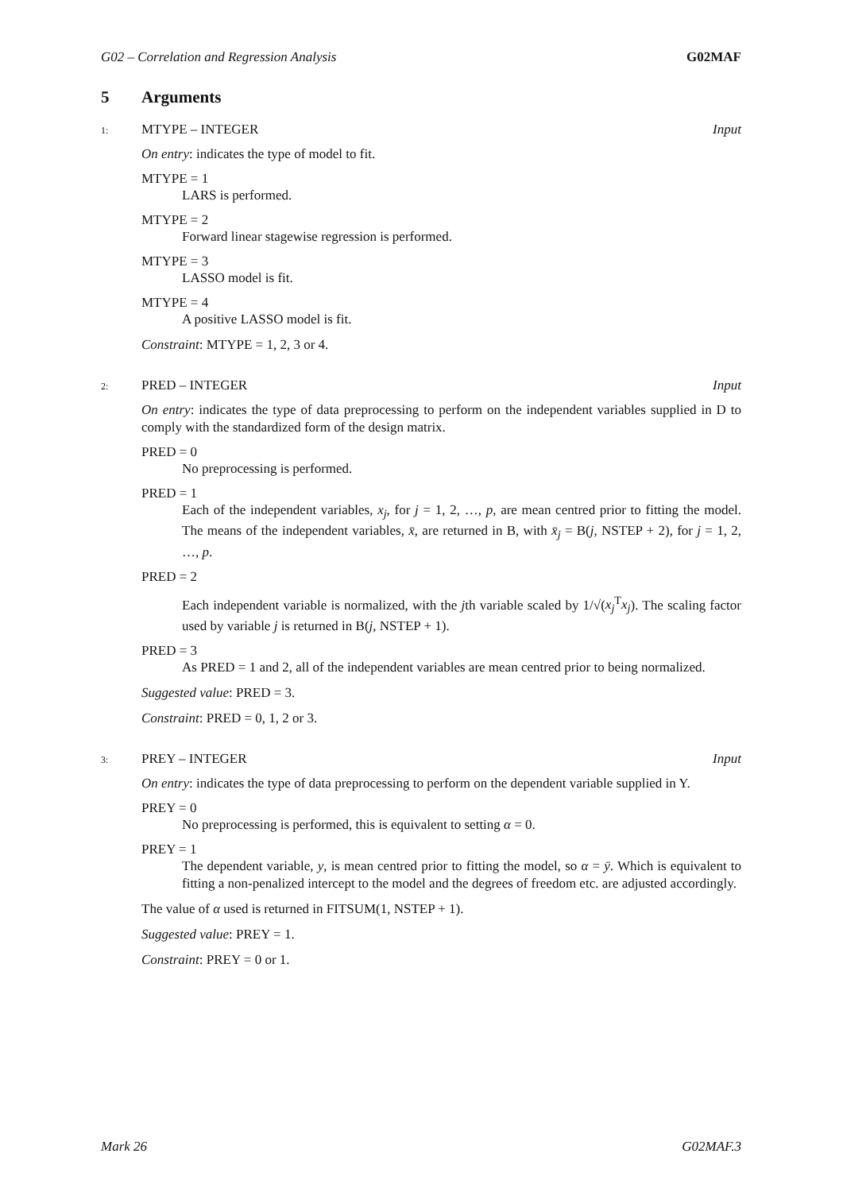G02 – Correlation and Regression Analysis G02MAF
5 Arguments
1: MTYPE – INTEGER Input
On entry: indicates the type of model to fit.
MTYPE = 1
LARS is performed.
MTYPE = 2
Forward linear stagewise regression is performed.
MTYPE = 3
LASSO model is fit.
MTYPE = 4
A positive LASSO model is fit.
Constraint: MTYPE = 1, 2, 3 or 4.
2: PRED – INTEGER Input
On entry: indicates the type of data preprocessing to perform on the independent variables supplied in D to comply with the standardized form of the design matrix.
PRED = 0
No preprocessing is performed.
PRED = 1
Each of the independent variables, x<sub>j</sub>, for j = 1, 2, …, p, are mean centred prior to fitting the model. The means of the independent variables, x̄, are returned in B, with x̄<sub>j</sub> = B(j, NSTEP + 2), for j = 1, 2, …, p.
PRED = 2
Each independent variable is normalized, with the jth variable scaled by 1/√(x<sub>j</sub><sup>T</sup>x<sub>j</sub>). The scaling factor used by variable j is returned in B(j, NSTEP + 1).
PRED = 3
As PRED = 1 and 2, all of the independent variables are mean centred prior to being normalized.
Suggested value: PRED = 3.
Constraint: PRED = 0, 1, 2 or 3.
3: PREY – INTEGER Input
On entry: indicates the type of data preprocessing to perform on the dependent variable supplied in Y.
PREY = 0
No preprocessing is performed, this is equivalent to setting α = 0.
PREY = 1
The dependent variable, y, is mean centred prior to fitting the model, so α = ȳ. Which is equivalent to fitting a non-penalized intercept to the model and the degrees of freedom etc. are adjusted accordingly.
The value of α used is returned in FITSUM(1, NSTEP + 1).
Suggested value: PREY = 1.
Constraint: PREY = 0 or 1.
Mark 26 G02MAF.3